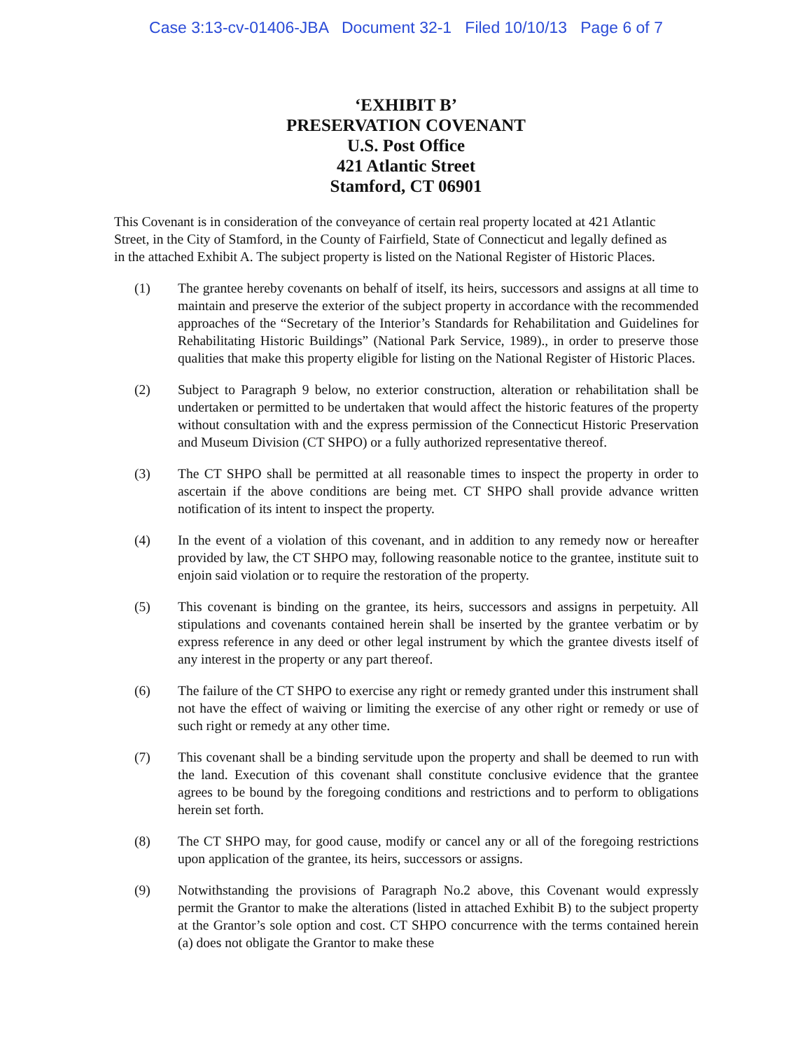Case 3:13-cv-01406-JBA Document 32-1 Filed 10/10/13 Page 6 of 7
‘EXHIBIT B’
PRESERVATION COVENANT
U.S. Post Office
421 Atlantic Street
Stamford, CT 06901
This Covenant is in consideration of the conveyance of certain real property located at 421 Atlantic Street, in the City of Stamford, in the County of Fairfield, State of Connecticut and legally defined as in the attached Exhibit A. The subject property is listed on the National Register of Historic Places.
(1) The grantee hereby covenants on behalf of itself, its heirs, successors and assigns at all time to maintain and preserve the exterior of the subject property in accordance with the recommended approaches of the “Secretary of the Interior’s Standards for Rehabilitation and Guidelines for Rehabilitating Historic Buildings” (National Park Service, 1989)., in order to preserve those qualities that make this property eligible for listing on the National Register of Historic Places.
(2) Subject to Paragraph 9 below, no exterior construction, alteration or rehabilitation shall be undertaken or permitted to be undertaken that would affect the historic features of the property without consultation with and the express permission of the Connecticut Historic Preservation and Museum Division (CT SHPO) or a fully authorized representative thereof.
(3) The CT SHPO shall be permitted at all reasonable times to inspect the property in order to ascertain if the above conditions are being met. CT SHPO shall provide advance written notification of its intent to inspect the property.
(4) In the event of a violation of this covenant, and in addition to any remedy now or hereafter provided by law, the CT SHPO may, following reasonable notice to the grantee, institute suit to enjoin said violation or to require the restoration of the property.
(5) This covenant is binding on the grantee, its heirs, successors and assigns in perpetuity. All stipulations and covenants contained herein shall be inserted by the grantee verbatim or by express reference in any deed or other legal instrument by which the grantee divests itself of any interest in the property or any part thereof.
(6) The failure of the CT SHPO to exercise any right or remedy granted under this instrument shall not have the effect of waiving or limiting the exercise of any other right or remedy or use of such right or remedy at any other time.
(7) This covenant shall be a binding servitude upon the property and shall be deemed to run with the land. Execution of this covenant shall constitute conclusive evidence that the grantee agrees to be bound by the foregoing conditions and restrictions and to perform to obligations herein set forth.
(8) The CT SHPO may, for good cause, modify or cancel any or all of the foregoing restrictions upon application of the grantee, its heirs, successors or assigns.
(9) Notwithstanding the provisions of Paragraph No.2 above, this Covenant would expressly permit the Grantor to make the alterations (listed in attached Exhibit B) to the subject property at the Grantor’s sole option and cost. CT SHPO concurrence with the terms contained herein (a) does not obligate the Grantor to make these